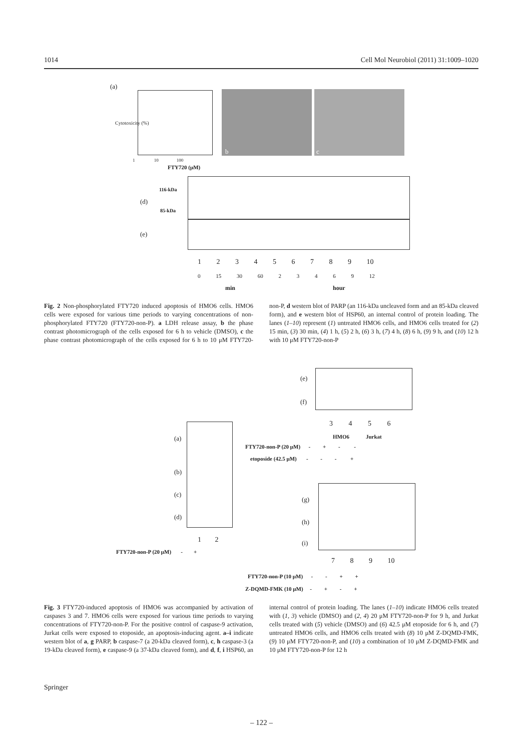1014 Cell Mol Neurobiol (2011) 31:1009–1020
(a)
Cytotoxicity (%)
1 10 100
FTY720 (μM)
b c
116-kDa
(d)
85-kDa
(e)
1 2 3 4 5 6 7 8 9 10
0 15 30 60 2 3 4 6 9 12
min hour
Fig. 2 Non-phosphorylated FTY720 induced apoptosis of HMO6 cells. HMO6 cells were exposed for various time periods to varying concentrations of non-phosphorylated FTY720 (FTY720-non-P). a LDH release assay, b the phase contrast photomicrograph of the cells exposed for 6 h to vehicle (DMSO), c the phase contrast photomicrograph of the cells exposed for 6 h to 10 μM FTY720-non-P, d western blot of PARP (an 116-kDa uncleaved form and an 85-kDa cleaved form), and e western blot of HSP60, an internal control of protein loading. The lanes (1–10) represent (1) untreated HMO6 cells, and HMO6 cells treated for (2) 15 min, (3) 30 min, (4) 1 h, (5) 2 h, (6) 3 h, (7) 4 h, (8) 6 h, (9) 9 h, and (10) 12 h with 10 μM FTY720-non-P
(e)
(f)
3 4 5 6
HMO6 Jurkat
FTY720-non-P (20 μM) - + - -
etoposide (42.5 μM) - - - +
(a)
(b)
(c)
(d)
1 2
FTY720-non-P (20 μM) - +
(g)
(h)
(i)
7 8 9 10
FTY720-non-P (10 μM) - - + +
Z-DQMD-FMK (10 μM) - + - +
Fig. 3 FTY720-induced apoptosis of HMO6 was accompanied by activation of caspases 3 and 7. HMO6 cells were exposed for various time periods to varying concentrations of FTY720-non-P. For the positive control of caspase-9 activation, Jurkat cells were exposed to etoposide, an apoptosis-inducing agent. a–i indicate western blot of a, g PARP, b caspase-7 (a 20-kDa cleaved form), c, h caspase-3 (a 19-kDa cleaved form), e caspase-9 (a 37-kDa cleaved form), and d, f, i HSP60, an internal control of protein loading. The lanes (1–10) indicate HMO6 cells treated with (1, 3) vehicle (DMSO) and (2, 4) 20 μM FTY720-non-P for 9 h, and Jurkat cells treated with (5) vehicle (DMSO) and (6) 42.5 μM etoposide for 6 h, and (7) untreated HMO6 cells, and HMO6 cells treated with (8) 10 μM Z-DQMD-FMK, (9) 10 μM FTY720-non-P, and (10) a combination of 10 μM Z-DQMD-FMK and 10 μM FTY720-non-P for 12 h
Springer
– 122 –